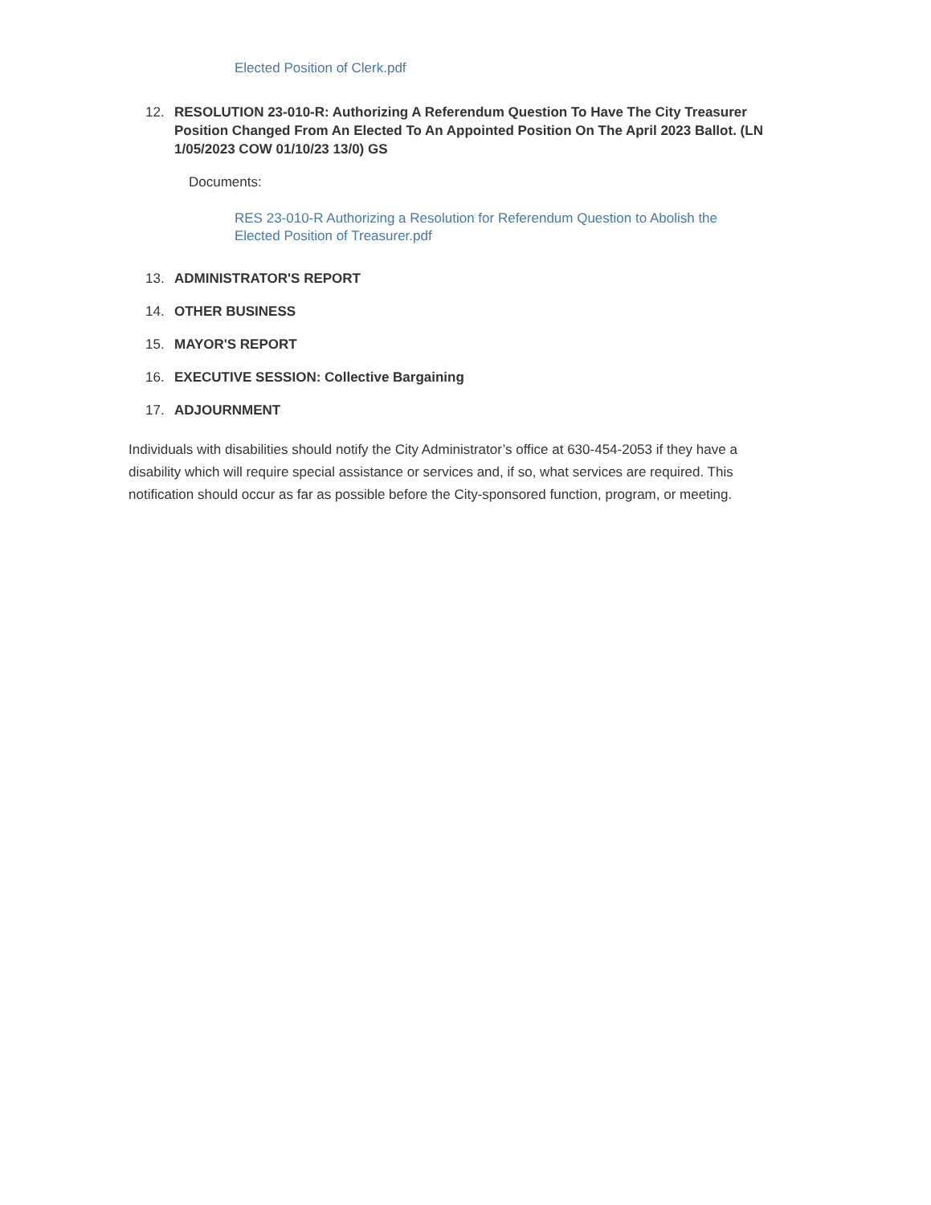Elected Position of Clerk.pdf
12. RESOLUTION 23-010-R: Authorizing A Referendum Question To Have The City Treasurer Position Changed From An Elected To An Appointed Position On The April 2023 Ballot. (LN 1/05/2023 COW 01/10/23 13/0) GS
Documents:
RES 23-010-R Authorizing a Resolution for Referendum Question to Abolish the Elected Position of Treasurer.pdf
13. ADMINISTRATOR'S REPORT
14. OTHER BUSINESS
15. MAYOR'S REPORT
16. EXECUTIVE SESSION: Collective Bargaining
17. ADJOURNMENT
Individuals with disabilities should notify the City Administrator’s office at 630-454-2053 if they have a disability which will require special assistance or services and, if so, what services are required. This notification should occur as far as possible before the City-sponsored function, program, or meeting.